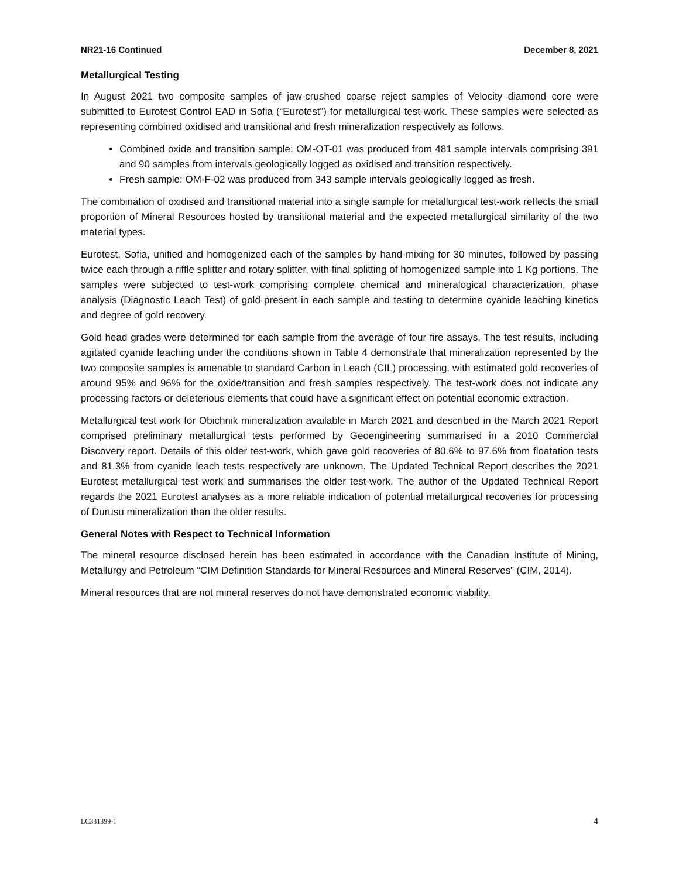NR21-16 Continued December 8, 2021
Metallurgical Testing
In August 2021 two composite samples of jaw-crushed coarse reject samples of Velocity diamond core were submitted to Eurotest Control EAD in Sofia (“Eurotest”) for metallurgical test-work. These samples were selected as representing combined oxidised and transitional and fresh mineralization respectively as follows.
Combined oxide and transition sample: OM-OT-01 was produced from 481 sample intervals comprising 391 and 90 samples from intervals geologically logged as oxidised and transition respectively.
Fresh sample: OM-F-02 was produced from 343 sample intervals geologically logged as fresh.
The combination of oxidised and transitional material into a single sample for metallurgical test-work reflects the small proportion of Mineral Resources hosted by transitional material and the expected metallurgical similarity of the two material types.
Eurotest, Sofia, unified and homogenized each of the samples by hand-mixing for 30 minutes, followed by passing twice each through a riffle splitter and rotary splitter, with final splitting of homogenized sample into 1 Kg portions. The samples were subjected to test-work comprising complete chemical and mineralogical characterization, phase analysis (Diagnostic Leach Test) of gold present in each sample and testing to determine cyanide leaching kinetics and degree of gold recovery.
Gold head grades were determined for each sample from the average of four fire assays. The test results, including agitated cyanide leaching under the conditions shown in Table 4 demonstrate that mineralization represented by the two composite samples is amenable to standard Carbon in Leach (CIL) processing, with estimated gold recoveries of around 95% and 96% for the oxide/transition and fresh samples respectively. The test-work does not indicate any processing factors or deleterious elements that could have a significant effect on potential economic extraction.
Metallurgical test work for Obichnik mineralization available in March 2021 and described in the March 2021 Report comprised preliminary metallurgical tests performed by Geoengineering summarised in a 2010 Commercial Discovery report. Details of this older test-work, which gave gold recoveries of 80.6% to 97.6% from floatation tests and 81.3% from cyanide leach tests respectively are unknown. The Updated Technical Report describes the 2021 Eurotest metallurgical test work and summarises the older test-work. The author of the Updated Technical Report regards the 2021 Eurotest analyses as a more reliable indication of potential metallurgical recoveries for processing of Durusu mineralization than the older results.
General Notes with Respect to Technical Information
The mineral resource disclosed herein has been estimated in accordance with the Canadian Institute of Mining, Metallurgy and Petroleum “CIM Definition Standards for Mineral Resources and Mineral Reserves” (CIM, 2014).
Mineral resources that are not mineral reserves do not have demonstrated economic viability.
LC331399-1 4